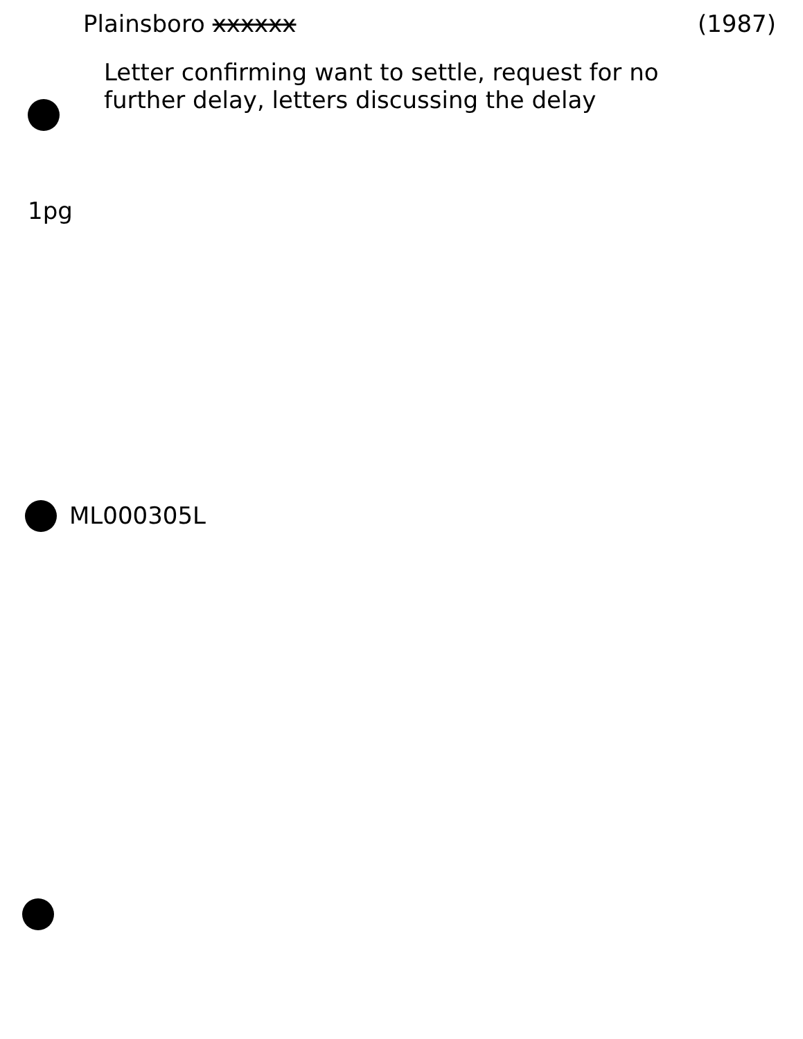Plainsboro xxxxxx (1987)
Letter confirming want to settle, request for no further delay, letters discussing the delay
1pg
ML000305L